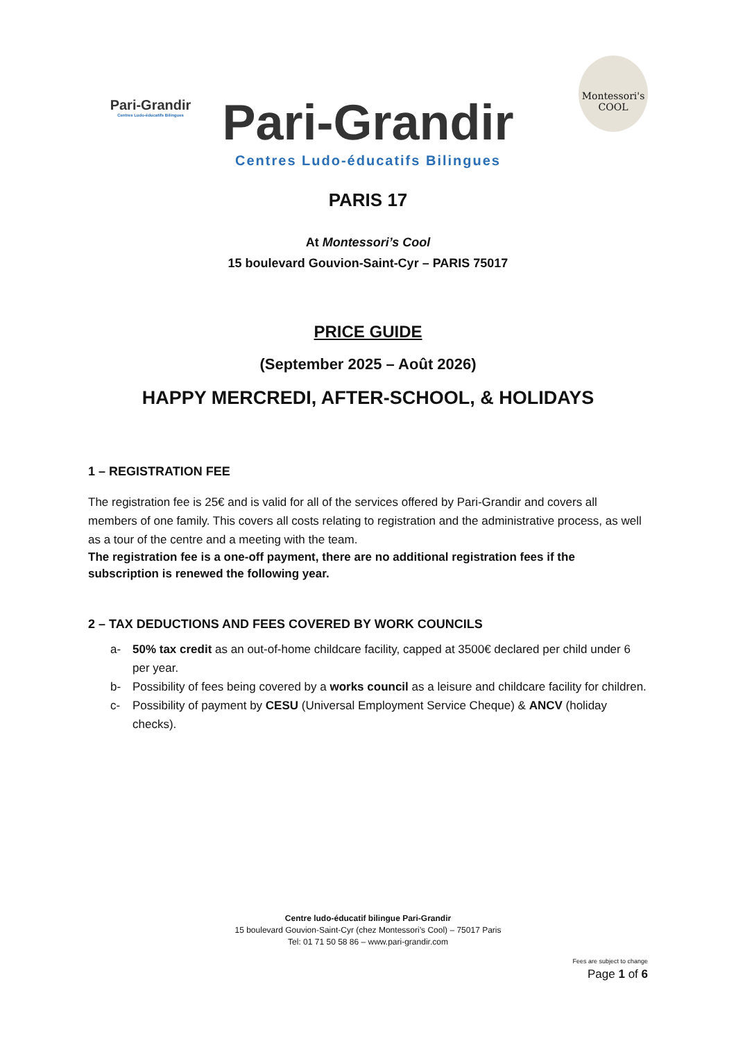Pari-Grandir
Centres Ludo-éducatifs Bilingues
Montessori's COOL
Pari-Grandir
Centres Ludo-éducatifs Bilingues
PARIS 17
At Montessori’s Cool
15 boulevard Gouvion-Saint-Cyr – PARIS 75017
PRICE GUIDE
(September 2025 – Août 2026)
HAPPY MERCREDI, AFTER-SCHOOL, & HOLIDAYS
1 – REGISTRATION FEE
The registration fee is 25€ and is valid for all of the services offered by Pari-Grandir and covers all members of one family. This covers all costs relating to registration and the administrative process, as well as a tour of the centre and a meeting with the team.
The registration fee is a one-off payment, there are no additional registration fees if the subscription is renewed the following year.
2 – TAX DEDUCTIONS AND FEES COVERED BY WORK COUNCILS
a- 50% tax credit as an out-of-home childcare facility, capped at 3500€ declared per child under 6 per year.
b- Possibility of fees being covered by a works council as a leisure and childcare facility for children.
c- Possibility of payment by CESU (Universal Employment Service Cheque) & ANCV (holiday checks).
Centre ludo-éducatif bilingue Pari-Grandir
15 boulevard Gouvion-Saint-Cyr (chez Montessori’s Cool) – 75017 Paris
Tel: 01 71 50 58 86 – www.pari-grandir.com
Fees are subject to change
Page 1 of 6